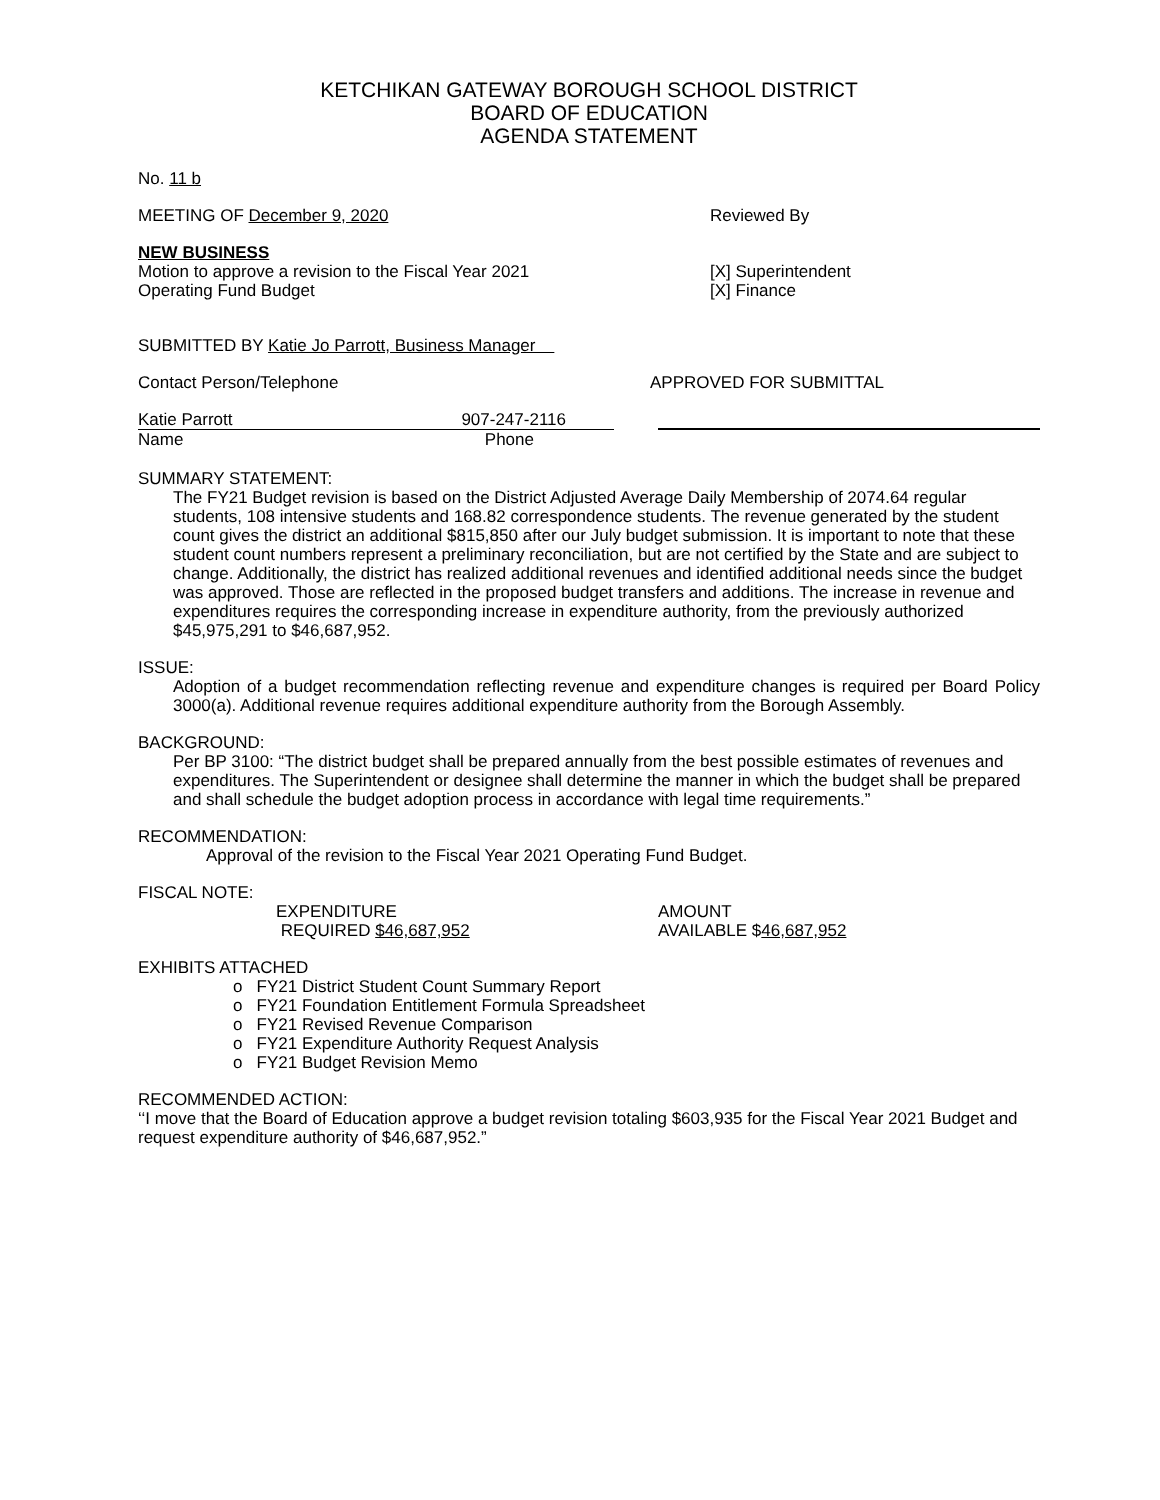KETCHIKAN GATEWAY BOROUGH SCHOOL DISTRICT
BOARD OF EDUCATION
AGENDA STATEMENT
No. 11 b
MEETING OF December 9, 2020 Reviewed By
NEW BUSINESS
Motion to approve a revision to the Fiscal Year 2021
Operating Fund Budget
[X] Superintendent
[X] Finance
SUBMITTED BY Katie Jo Parrott, Business Manager
Contact Person/Telephone APPROVED FOR SUBMITTAL
Katie Parrott 907-247-2116
Name Phone
SUMMARY STATEMENT:
The FY21 Budget revision is based on the District Adjusted Average Daily Membership of 2074.64 regular students, 108 intensive students and 168.82 correspondence students. The revenue generated by the student count gives the district an additional $815,850 after our July budget submission. It is important to note that these student count numbers represent a preliminary reconciliation, but are not certified by the State and are subject to change. Additionally, the district has realized additional revenues and identified additional needs since the budget was approved. Those are reflected in the proposed budget transfers and additions. The increase in revenue and expenditures requires the corresponding increase in expenditure authority, from the previously authorized $45,975,291 to $46,687,952.
ISSUE:
Adoption of a budget recommendation reflecting revenue and expenditure changes is required per Board Policy 3000(a). Additional revenue requires additional expenditure authority from the Borough Assembly.
BACKGROUND:
Per BP 3100: “The district budget shall be prepared annually from the best possible estimates of revenues and expenditures. The Superintendent or designee shall determine the manner in which the budget shall be prepared and shall schedule the budget adoption process in accordance with legal time requirements.”
RECOMMENDATION:
Approval of the revision to the Fiscal Year 2021 Operating Fund Budget.
FISCAL NOTE:
EXPENDITURE
REQUIRED $46,687,952 AMOUNT
AVAILABLE $46,687,952
EXHIBITS ATTACHED
o FY21 District Student Count Summary Report
o FY21 Foundation Entitlement Formula Spreadsheet
o FY21 Revised Revenue Comparison
o FY21 Expenditure Authority Request Analysis
o FY21 Budget Revision Memo
RECOMMENDED ACTION:
‘‘I move that the Board of Education approve a budget revision totaling $603,935 for the Fiscal Year 2021 Budget and request expenditure authority of $46,687,952.”